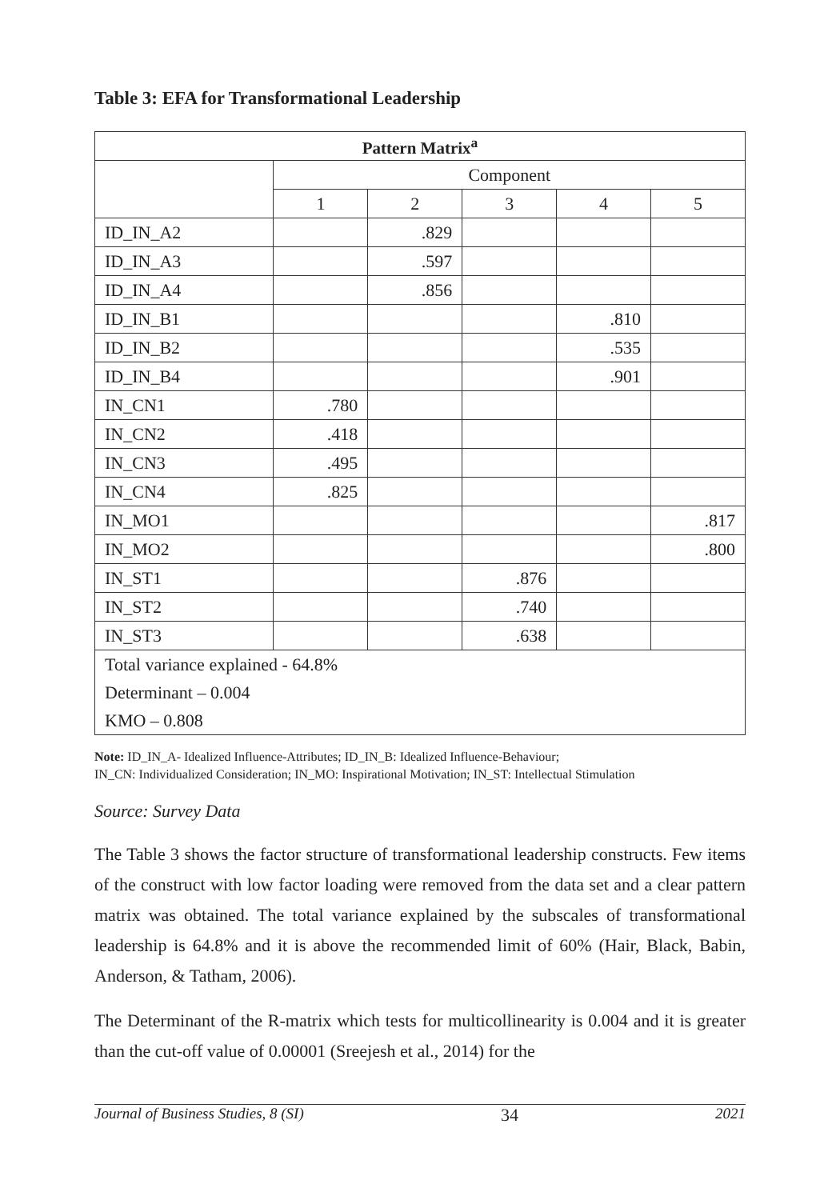Table 3: EFA for Transformational Leadership
| Pattern Matrix<sup>a</sup> | | | | | |
| --- | --- | --- | --- | --- | --- |
| | Component | | | | |
| | 1 | 2 | 3 | 4 | 5 |
| ID_IN_A2 | | .829 | | | |
| ID_IN_A3 | | .597 | | | |
| ID_IN_A4 | | .856 | | | |
| ID_IN_B1 | | | | .810 | |
| ID_IN_B2 | | | | .535 | |
| ID_IN_B4 | | | | .901 | |
| IN_CN1 | .780 | | | | |
| IN_CN2 | .418 | | | | |
| IN_CN3 | .495 | | | | |
| IN_CN4 | .825 | | | | |
| IN_MO1 | | | | | .817 |
| IN_MO2 | | | | | .800 |
| IN_ST1 | | | .876 | | |
| IN_ST2 | | | .740 | | |
| IN_ST3 | | | .638 | | |
| Total variance explained - 64.8% | | | | | |
| Determinant – 0.004 | | | | | |
| KMO – 0.808 | | | | | |
Note: ID_IN_A- Idealized Influence-Attributes; ID_IN_B: Idealized Influence-Behaviour;
IN_CN: Individualized Consideration; IN_MO: Inspirational Motivation; IN_ST: Intellectual Stimulation
Source: Survey Data
The Table 3 shows the factor structure of transformational leadership constructs. Few items of the construct with low factor loading were removed from the data set and a clear pattern matrix was obtained. The total variance explained by the subscales of transformational leadership is 64.8% and it is above the recommended limit of 60% (Hair, Black, Babin, Anderson, & Tatham, 2006).
The Determinant of the R-matrix which tests for multicollinearity is 0.004 and it is greater than the cut-off value of 0.00001 (Sreejesh et al., 2014) for the
Journal of Business Studies, 8 (SI) 34 2021